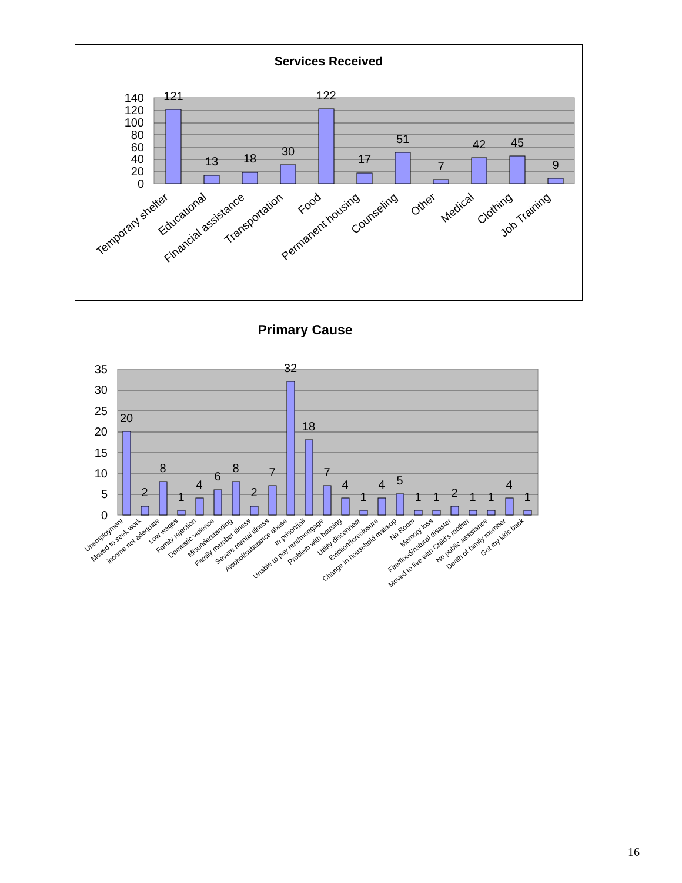Services Received
140
120
100
80
60
40
20
0
121
13
18
30
122
17
51
7
42
45
9
Temporary shelter
Educational
Financial assistance
Transportation
Food
Permanent housing
Counseling
Other
Medical
Clothing
Job Training
Primary Cause
35
30
25
20
15
10
5
0
20
2
8
1
4
6
8
2
7
32
18
7
4
1
4
5
1
1
2
1
1
4
1
Unemployment
Moved to seek work
income not adequate
Low wages
Family rejection
Domestic violence
Misunderstanding
Family member illness
Severe mental illness
Alcohol/substance abuse
In prison/jail
Unable to pay rent/mortgage
Problem with housing
Utility disconnect
Eviction/foreclosure
Change in household makeup
No Room
Memory loss
Fire/flood/natural disaster
Moved to live with Child's mother
No public assistance
Death of family member
Got my kids back
16